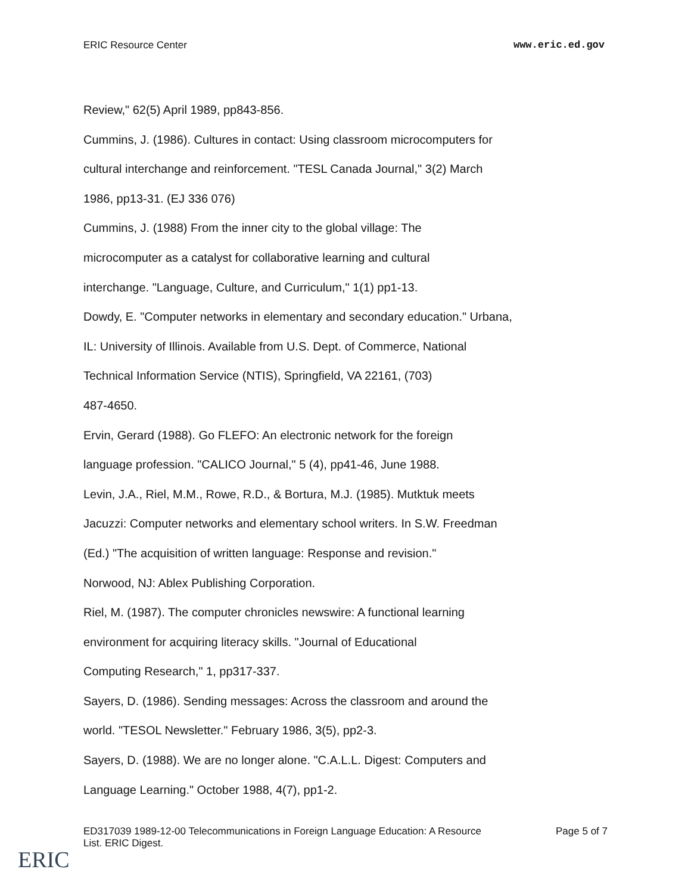ERIC Resource Center www.eric.ed.gov
Review," 62(5) April 1989, pp843-856.
Cummins, J. (1986). Cultures in contact: Using classroom microcomputers for
cultural interchange and reinforcement. "TESL Canada Journal," 3(2) March
1986, pp13-31. (EJ 336 076)
Cummins, J. (1988) From the inner city to the global village: The
microcomputer as a catalyst for collaborative learning and cultural
interchange. "Language, Culture, and Curriculum," 1(1) pp1-13.
Dowdy, E. "Computer networks in elementary and secondary education." Urbana,
IL: University of Illinois. Available from U.S. Dept. of Commerce, National
Technical Information Service (NTIS), Springfield, VA 22161, (703)
487-4650.
Ervin, Gerard (1988). Go FLEFO: An electronic network for the foreign
language profession. "CALICO Journal," 5 (4), pp41-46, June 1988.
Levin, J.A., Riel, M.M., Rowe, R.D., & Bortura, M.J. (1985). Mutktuk meets
Jacuzzi: Computer networks and elementary school writers. In S.W. Freedman
(Ed.) "The acquisition of written language: Response and revision."
Norwood, NJ: Ablex Publishing Corporation.
Riel, M. (1987). The computer chronicles newswire: A functional learning
environment for acquiring literacy skills. "Journal of Educational
Computing Research," 1, pp317-337.
Sayers, D. (1986). Sending messages: Across the classroom and around the
world. "TESOL Newsletter." February 1986, 3(5), pp2-3.
Sayers, D. (1988). We are no longer alone. "C.A.L.L. Digest: Computers and
Language Learning." October 1988, 4(7), pp1-2.
ED317039 1989-12-00 Telecommunications in Foreign Language Education: A Resource
List. ERIC Digest. Page 5 of 7
ERIC